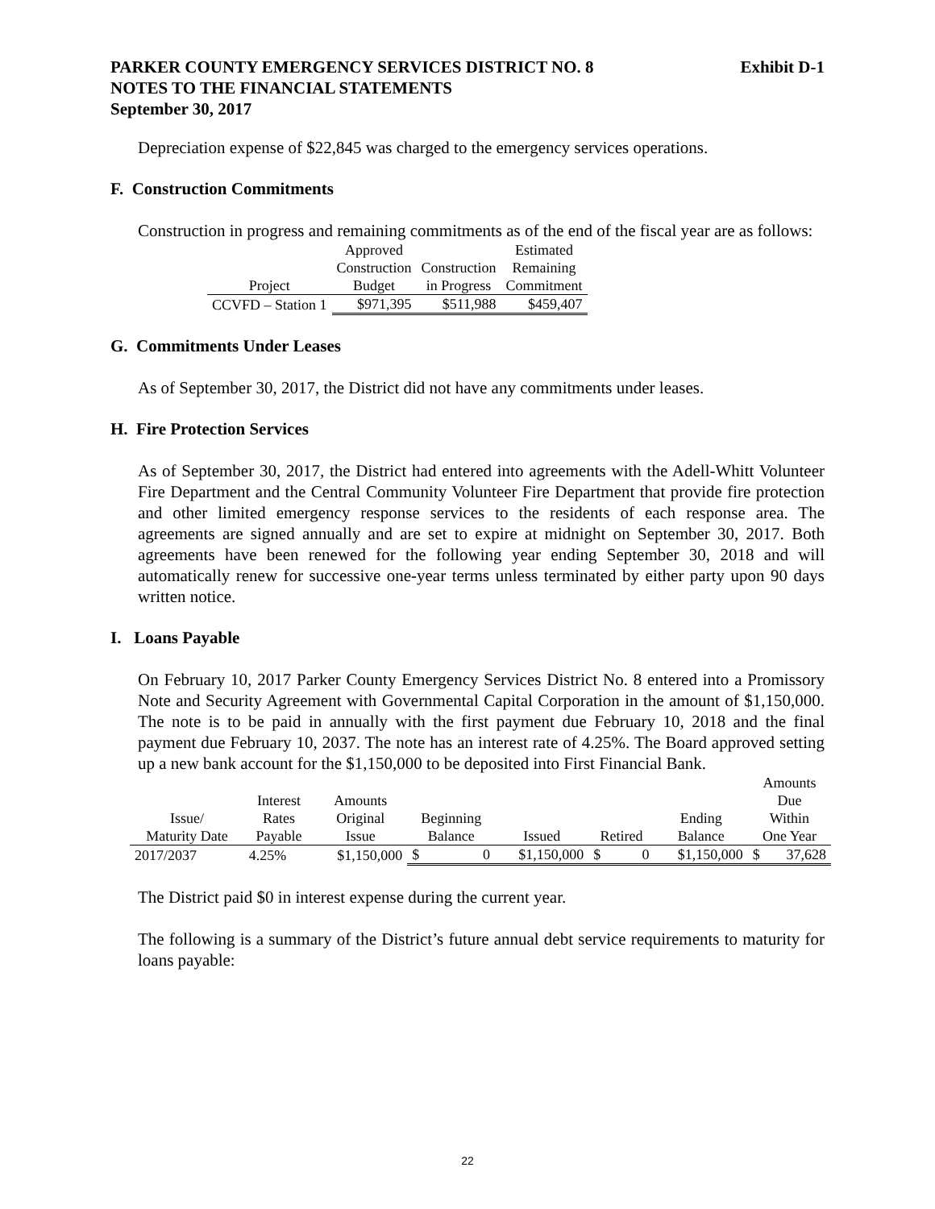PARKER COUNTY EMERGENCY SERVICES DISTRICT NO. 8
NOTES TO THE FINANCIAL STATEMENTS
September 30, 2017
Exhibit D-1
Depreciation expense of $22,845 was charged to the emergency services operations.
F. Construction Commitments
Construction in progress and remaining commitments as of the end of the fiscal year are as follows:
| | Approved | | Estimated |
| --- | --- | --- | --- |
| | Construction | Construction | Remaining |
| Project | Budget | in Progress | Commitment |
| CCVFD – Station 1 | $971,395 | $511,988 | $459,407 |
G. Commitments Under Leases
As of September 30, 2017, the District did not have any commitments under leases.
H. Fire Protection Services
As of September 30, 2017, the District had entered into agreements with the Adell-Whitt Volunteer Fire Department and the Central Community Volunteer Fire Department that provide fire protection and other limited emergency response services to the residents of each response area. The agreements are signed annually and are set to expire at midnight on September 30, 2017. Both agreements have been renewed for the following year ending September 30, 2018 and will automatically renew for successive one-year terms unless terminated by either party upon 90 days written notice.
I. Loans Payable
On February 10, 2017 Parker County Emergency Services District No. 8 entered into a Promissory Note and Security Agreement with Governmental Capital Corporation in the amount of $1,150,000. The note is to be paid in annually with the first payment due February 10, 2018 and the final payment due February 10, 2037. The note has an interest rate of 4.25%. The Board approved setting up a new bank account for the $1,150,000 to be deposited into First Financial Bank.
| | | | | | | | | | Amounts | |
| --- | --- | --- | --- | --- | --- | --- | --- | --- | --- | --- |
| | Interest | Amounts | | | | | | | Due | |
| Issue/ | Rates | Original | Beginning | | | | | Ending | Within | |
| Maturity Date | Payable | Issue | Balance | | Issued | Retired | | Balance | One Year | |
| 2017/2037 | 4.25% | $1,150,000 | $ | 0 | $1,150,000 | $ | 0 | $1,150,000 | $ | 37,628 |
The District paid $0 in interest expense during the current year.
The following is a summary of the District’s future annual debt service requirements to maturity for loans payable:
22